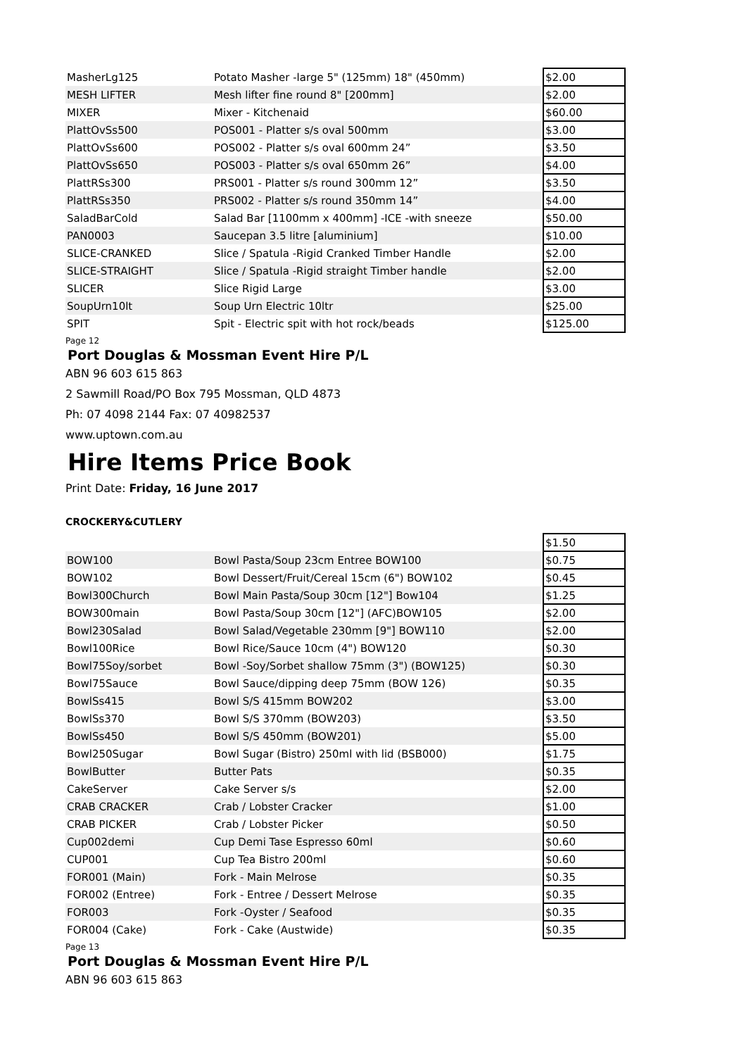| MasherLg125 | Potato Masher -large 5" (125mm) 18" (450mm) | $2.00 |
| MESH LIFTER | Mesh lifter fine round 8" [200mm] | $2.00 |
| MIXER | Mixer - Kitchenaid | $60.00 |
| PlattOvSs500 | POS001 - Platter s/s oval 500mm | $3.00 |
| PlattOvSs600 | POS002 - Platter s/s oval 600mm 24” | $3.50 |
| PlattOvSs650 | POS003 - Platter s/s oval 650mm 26” | $4.00 |
| PlattRSs300 | PRS001 - Platter s/s round 300mm 12” | $3.50 |
| PlattRSs350 | PRS002 - Platter s/s round 350mm 14” | $4.00 |
| SaladBarCold | Salad Bar [1100mm x 400mm] -ICE -with sneeze | $50.00 |
| PAN0003 | Saucepan 3.5 litre [aluminium] | $10.00 |
| SLICE-CRANKED | Slice / Spatula -Rigid Cranked Timber Handle | $2.00 |
| SLICE-STRAIGHT | Slice / Spatula -Rigid straight Timber handle | $2.00 |
| SLICER | Slice Rigid Large | $3.00 |
| SoupUrn10lt | Soup Urn Electric 10ltr | $25.00 |
| SPIT | Spit - Electric spit with hot rock/beads | $125.00 |
Page 12
Port Douglas & Mossman Event Hire P/L
ABN 96 603 615 863
2 Sawmill Road/PO Box 795 Mossman, QLD 4873
Ph: 07 4098 2144 Fax: 07 40982537
www.uptown.com.au
Hire Items Price Book
Print Date: Friday, 16 June 2017
CROCKERY&CUTLERY
| | | $1.50 |
| BOW100 | Bowl Pasta/Soup 23cm Entree BOW100 | $0.75 |
| BOW102 | Bowl Dessert/Fruit/Cereal 15cm (6") BOW102 | $0.45 |
| Bowl300Church | Bowl Main Pasta/Soup 30cm [12"] Bow104 | $1.25 |
| BOW300main | Bowl Pasta/Soup 30cm [12"] (AFC)BOW105 | $2.00 |
| Bowl230Salad | Bowl Salad/Vegetable 230mm [9"] BOW110 | $2.00 |
| Bowl100Rice | Bowl Rice/Sauce 10cm (4") BOW120 | $0.30 |
| Bowl75Soy/sorbet | Bowl -Soy/Sorbet shallow 75mm (3") (BOW125) | $0.30 |
| Bowl75Sauce | Bowl Sauce/dipping deep 75mm (BOW 126) | $0.35 |
| BowlSs415 | Bowl S/S 415mm BOW202 | $3.00 |
| BowlSs370 | Bowl S/S 370mm (BOW203) | $3.50 |
| BowlSs450 | Bowl S/S 450mm (BOW201) | $5.00 |
| Bowl250Sugar | Bowl Sugar (Bistro) 250ml with lid (BSB000) | $1.75 |
| BowlButter | Butter Pats | $0.35 |
| CakeServer | Cake Server s/s | $2.00 |
| CRAB CRACKER | Crab / Lobster Cracker | $1.00 |
| CRAB PICKER | Crab / Lobster Picker | $0.50 |
| Cup002demi | Cup Demi Tase Espresso 60ml | $0.60 |
| CUP001 | Cup Tea Bistro 200ml | $0.60 |
| FOR001 (Main) | Fork - Main Melrose | $0.35 |
| FOR002 (Entree) | Fork - Entree / Dessert Melrose | $0.35 |
| FOR003 | Fork -Oyster / Seafood | $0.35 |
| FOR004 (Cake) | Fork - Cake (Austwide) | $0.35 |
Page 13
Port Douglas & Mossman Event Hire P/L
ABN 96 603 615 863